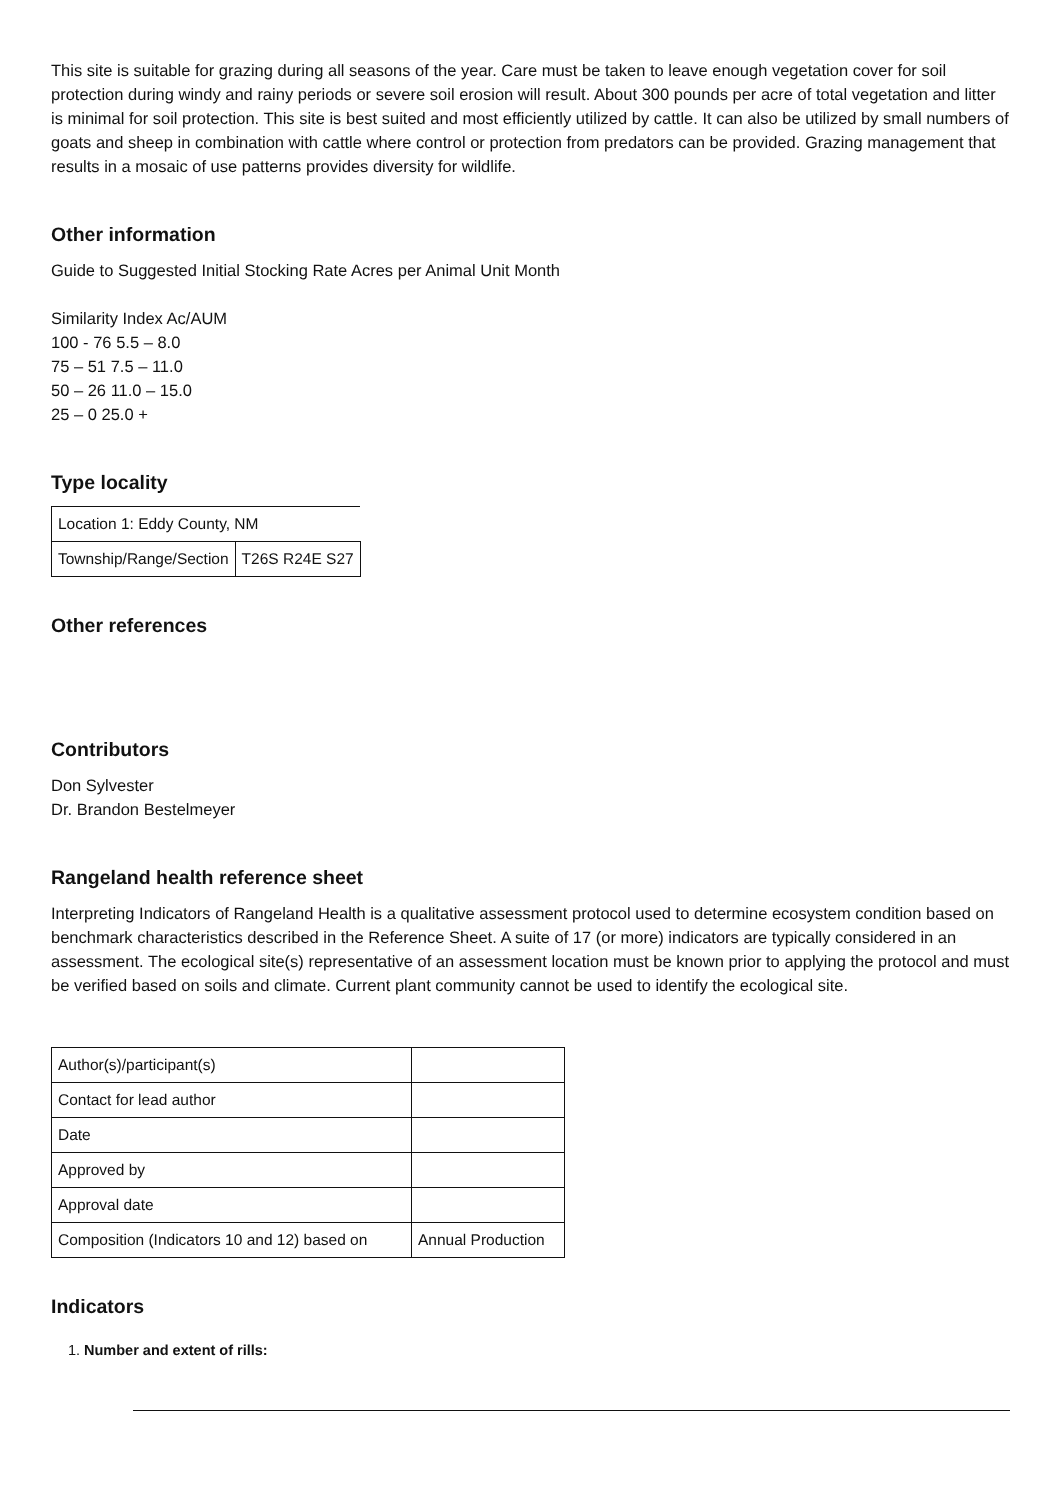This site is suitable for grazing during all seasons of the year. Care must be taken to leave enough vegetation cover for soil protection during windy and rainy periods or severe soil erosion will result. About 300 pounds per acre of total vegetation and litter is minimal for soil protection. This site is best suited and most efficiently utilized by cattle. It can also be utilized by small numbers of goats and sheep in combination with cattle where control or protection from predators can be provided. Grazing management that results in a mosaic of use patterns provides diversity for wildlife.
Other information
Guide to Suggested Initial Stocking Rate Acres per Animal Unit Month
Similarity Index Ac/AUM
100 - 76 5.5 – 8.0
75 – 51 7.5 – 11.0
50 – 26 11.0 – 15.0
25 – 0 25.0 +
Type locality
| Location 1: Eddy County, NM | |
| Township/Range/Section | T26S R24E S27 |
Other references
Contributors
Don Sylvester
Dr. Brandon Bestelmeyer
Rangeland health reference sheet
Interpreting Indicators of Rangeland Health is a qualitative assessment protocol used to determine ecosystem condition based on benchmark characteristics described in the Reference Sheet. A suite of 17 (or more) indicators are typically considered in an assessment. The ecological site(s) representative of an assessment location must be known prior to applying the protocol and must be verified based on soils and climate. Current plant community cannot be used to identify the ecological site.
| Author(s)/participant(s) | |
| Contact for lead author | |
| Date | |
| Approved by | |
| Approval date | |
| Composition (Indicators 10 and 12) based on | Annual Production |
Indicators
1. Number and extent of rills: